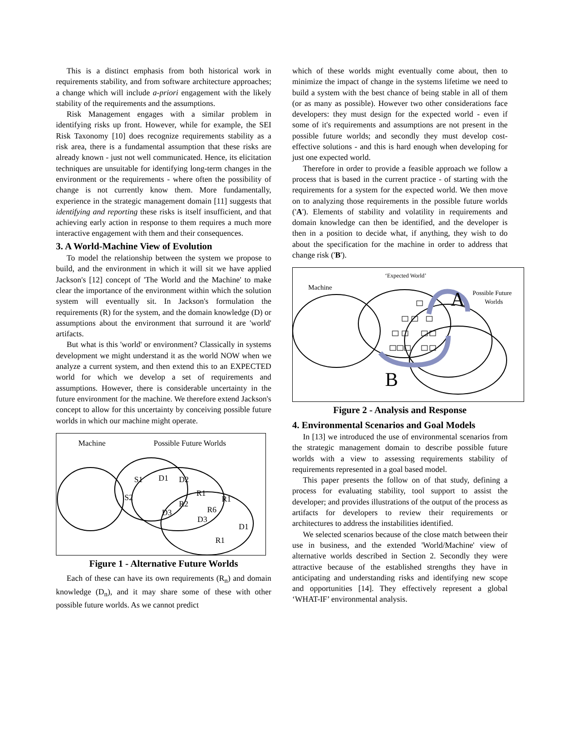This is a distinct emphasis from both historical work in requirements stability, and from software architecture approaches; a change which will include a-priori engagement with the likely stability of the requirements and the assumptions.
Risk Management engages with a similar problem in identifying risks up front. However, while for example, the SEI Risk Taxonomy [10] does recognize requirements stability as a risk area, there is a fundamental assumption that these risks are already known - just not well communicated. Hence, its elicitation techniques are unsuitable for identifying long-term changes in the environment or the requirements - where often the possibility of change is not currently know them. More fundamentally, experience in the strategic management domain [11] suggests that identifying and reporting these risks is itself insufficient, and that achieving early action in response to them requires a much more interactive engagement with them and their consequences.
3. A World-Machine View of Evolution
To model the relationship between the system we propose to build, and the environment in which it will sit we have applied Jackson's [12] concept of 'The World and the Machine' to make clear the importance of the environment within which the solution system will eventually sit. In Jackson's formulation the requirements (R) for the system, and the domain knowledge (D) or assumptions about the environment that surround it are 'world' artifacts.
But what is this 'world' or environment? Classically in systems development we might understand it as the world NOW when we analyze a current system, and then extend this to an EXPECTED world for which we develop a set of requirements and assumptions. However, there is considerable uncertainty in the future environment for the machine. We therefore extend Jackson's concept to allow for this uncertainty by conceiving possible future worlds in which our machine might operate.
Machine
Possible Future Worlds
S1
S2
D1
D2
R1
R1
R2
D3
R6
D3
D1
R1
Figure 1 - Alternative Future Worlds
Each of these can have its own requirements (R<sub>n</sub>) and domain knowledge (D<sub>n</sub>), and it may share some of these with other possible future worlds. As we cannot predict
which of these worlds might eventually come about, then to minimize the impact of change in the systems lifetime we need to build a system with the best chance of being stable in all of them (or as many as possible). However two other considerations face developers: they must design for the expected world - even if some of it's requirements and assumptions are not present in the possible future worlds; and secondly they must develop cost-effective solutions - and this is hard enough when developing for just one expected world.
Therefore in order to provide a feasible approach we follow a process that is based in the current practice - of starting with the requirements for a system for the expected world. We then move on to analyzing those requirements in the possible future worlds ('A'). Elements of stability and volatility in requirements and domain knowledge can then be identified, and the developer is then in a position to decide what, if anything, they wish to do about the specification for the machine in order to address that change risk ('B').
‘Expected World’
Machine
A
Possible Future
Worlds
B
Figure 2 - Analysis and Response
4. Environmental Scenarios and Goal Models
In [13] we introduced the use of environmental scenarios from the strategic management domain to describe possible future worlds with a view to assessing requirements stability of requirements represented in a goal based model.
This paper presents the follow on of that study, defining a process for evaluating stability, tool support to assist the developer; and provides illustrations of the output of the process as artifacts for developers to review their requirements or architectures to address the instabilities identified.
We selected scenarios because of the close match between their use in business, and the extended 'World/Machine' view of alternative worlds described in Section 2. Secondly they were attractive because of the established strengths they have in anticipating and understanding risks and identifying new scope and opportunities [14]. They effectively represent a global ‘WHAT-IF’ environmental analysis.